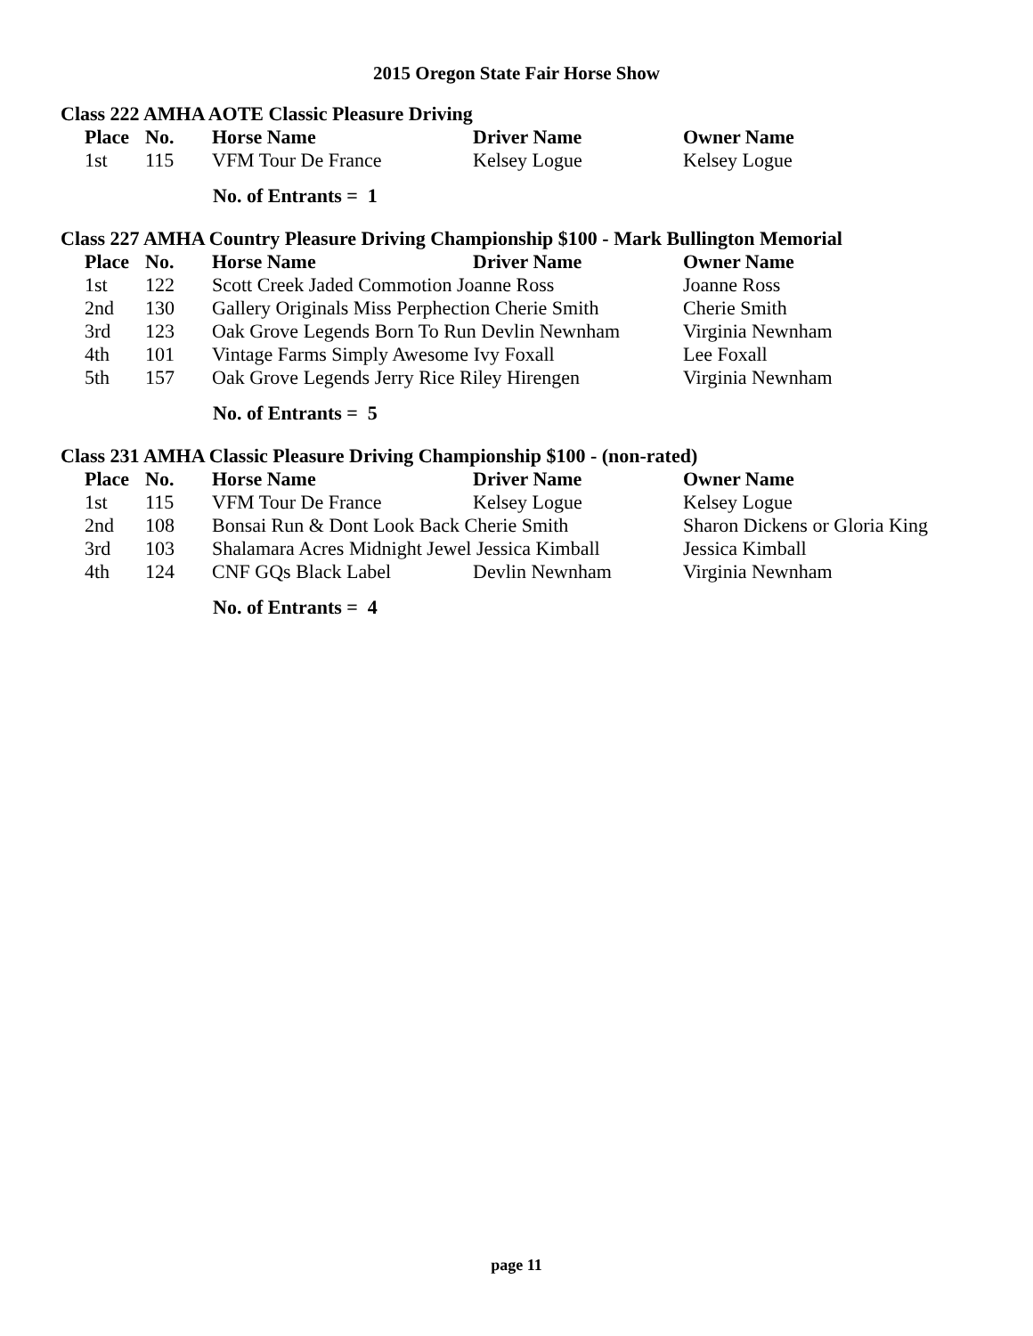2015 Oregon State Fair Horse Show
Class 222 AMHA AOTE Classic Pleasure Driving
| Place | No. | Horse Name | Driver Name | Owner Name |
| --- | --- | --- | --- | --- |
| 1st | 115 | VFM Tour De France | Kelsey Logue | Kelsey Logue |
No. of Entrants = 1
Class 227 AMHA Country Pleasure Driving Championship $100 - Mark Bullington Memorial
| Place | No. | Horse Name | Driver Name | Owner Name |
| --- | --- | --- | --- | --- |
| 1st | 122 | Scott Creek Jaded Commotion Joanne Ross | | Joanne Ross |
| 2nd | 130 | Gallery Originals Miss Perphection Cherie Smith | | Cherie Smith |
| 3rd | 123 | Oak Grove Legends Born To Run Devlin Newnham | | Virginia Newnham |
| 4th | 101 | Vintage Farms Simply Awesome Ivy Foxall | | Lee Foxall |
| 5th | 157 | Oak Grove Legends Jerry Rice Riley Hirengen | | Virginia Newnham |
No. of Entrants = 5
Class 231 AMHA Classic Pleasure Driving Championship $100 - (non-rated)
| Place | No. | Horse Name | Driver Name | Owner Name |
| --- | --- | --- | --- | --- |
| 1st | 115 | VFM Tour De France | Kelsey Logue | Kelsey Logue |
| 2nd | 108 | Bonsai Run & Dont Look Back Cherie Smith | | Sharon Dickens or Gloria King |
| 3rd | 103 | Shalamara Acres Midnight Jewel Jessica Kimball | | Jessica Kimball |
| 4th | 124 | CNF GQs Black Label | Devlin Newnham | Virginia Newnham |
No. of Entrants = 4
page 11